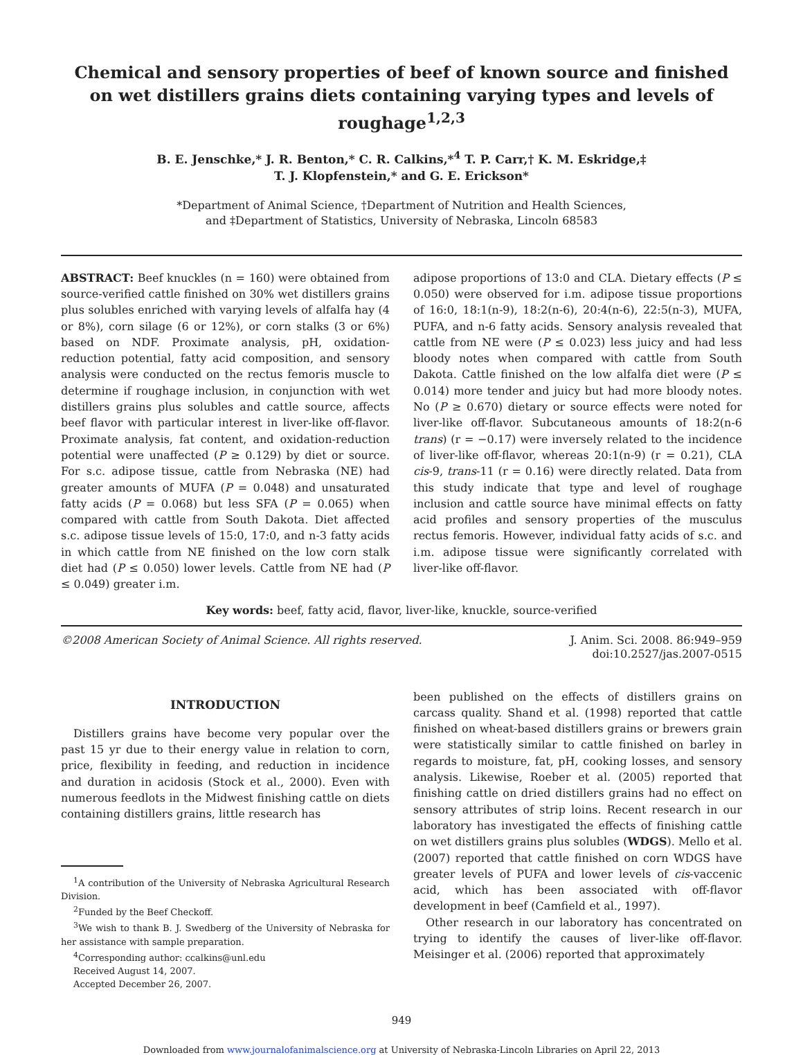Chemical and sensory properties of beef of known source and finished on wet distillers grains diets containing varying types and levels of roughage<sup>1,2,3</sup>
B. E. Jenschke,* J. R. Benton,* C. R. Calkins,*<sup>4</sup> T. P. Carr,† K. M. Eskridge,‡
T. J. Klopfenstein,* and G. E. Erickson*
*Department of Animal Science, †Department of Nutrition and Health Sciences,
and ‡Department of Statistics, University of Nebraska, Lincoln 68583
ABSTRACT: Beef knuckles (n = 160) were obtained from source-verified cattle finished on 30% wet distillers grains plus solubles enriched with varying levels of alfalfa hay (4 or 8%), corn silage (6 or 12%), or corn stalks (3 or 6%) based on NDF. Proximate analysis, pH, oxidation-reduction potential, fatty acid composition, and sensory analysis were conducted on the rectus femoris muscle to determine if roughage inclusion, in conjunction with wet distillers grains plus solubles and cattle source, affects beef flavor with particular interest in liver-like off-flavor. Proximate analysis, fat content, and oxidation-reduction potential were unaffected (P ≥ 0.129) by diet or source. For s.c. adipose tissue, cattle from Nebraska (NE) had greater amounts of MUFA (P = 0.048) and unsaturated fatty acids (P = 0.068) but less SFA (P = 0.065) when compared with cattle from South Dakota. Diet affected s.c. adipose tissue levels of 15:0, 17:0, and n-3 fatty acids in which cattle from NE finished on the low corn stalk diet had (P ≤ 0.050) lower levels. Cattle from NE had (P ≤ 0.049) greater i.m.
adipose proportions of 13:0 and CLA. Dietary effects (P ≤ 0.050) were observed for i.m. adipose tissue proportions of 16:0, 18:1(n-9), 18:2(n-6), 20:4(n-6), 22:5(n-3), MUFA, PUFA, and n-6 fatty acids. Sensory analysis revealed that cattle from NE were (P ≤ 0.023) less juicy and had less bloody notes when compared with cattle from South Dakota. Cattle finished on the low alfalfa diet were (P ≤ 0.014) more tender and juicy but had more bloody notes. No (P ≥ 0.670) dietary or source effects were noted for liver-like off-flavor. Subcutaneous amounts of 18:2(n-6 trans) (r = −0.17) were inversely related to the incidence of liver-like off-flavor, whereas 20:1(n-9) (r = 0.21), CLA cis-9, trans-11 (r = 0.16) were directly related. Data from this study indicate that type and level of roughage inclusion and cattle source have minimal effects on fatty acid profiles and sensory properties of the musculus rectus femoris. However, individual fatty acids of s.c. and i.m. adipose tissue were significantly correlated with liver-like off-flavor.
Key words: beef, fatty acid, flavor, liver-like, knuckle, source-verified
©2008 American Society of Animal Science. All rights reserved. J. Anim. Sci. 2008. 86:949–959
doi:10.2527/jas.2007-0515
INTRODUCTION
Distillers grains have become very popular over the past 15 yr due to their energy value in relation to corn, price, flexibility in feeding, and reduction in incidence and duration in acidosis (Stock et al., 2000). Even with numerous feedlots in the Midwest finishing cattle on diets containing distillers grains, little research has
<sup>1</sup> A contribution of the University of Nebraska Agricultural Research Division.
<sup>2</sup> Funded by the Beef Checkoff.
<sup>3</sup> We wish to thank B. J. Swedberg of the University of Nebraska for her assistance with sample preparation.
<sup>4</sup> Corresponding author: ccalkins@unl.edu
Received August 14, 2007.
Accepted December 26, 2007.
been published on the effects of distillers grains on carcass quality. Shand et al. (1998) reported that cattle finished on wheat-based distillers grains or brewers grain were statistically similar to cattle finished on barley in regards to moisture, fat, pH, cooking losses, and sensory analysis. Likewise, Roeber et al. (2005) reported that finishing cattle on dried distillers grains had no effect on sensory attributes of strip loins. Recent research in our laboratory has investigated the effects of finishing cattle on wet distillers grains plus solubles (WDGS). Mello et al. (2007) reported that cattle finished on corn WDGS have greater levels of PUFA and lower levels of cis-vaccenic acid, which has been associated with off-flavor development in beef (Camfield et al., 1997).
Other research in our laboratory has concentrated on trying to identify the causes of liver-like off-flavor. Meisinger et al. (2006) reported that approximately
949
Downloaded from www.journalofanimalscience.org at University of Nebraska-Lincoln Libraries on April 22, 2013